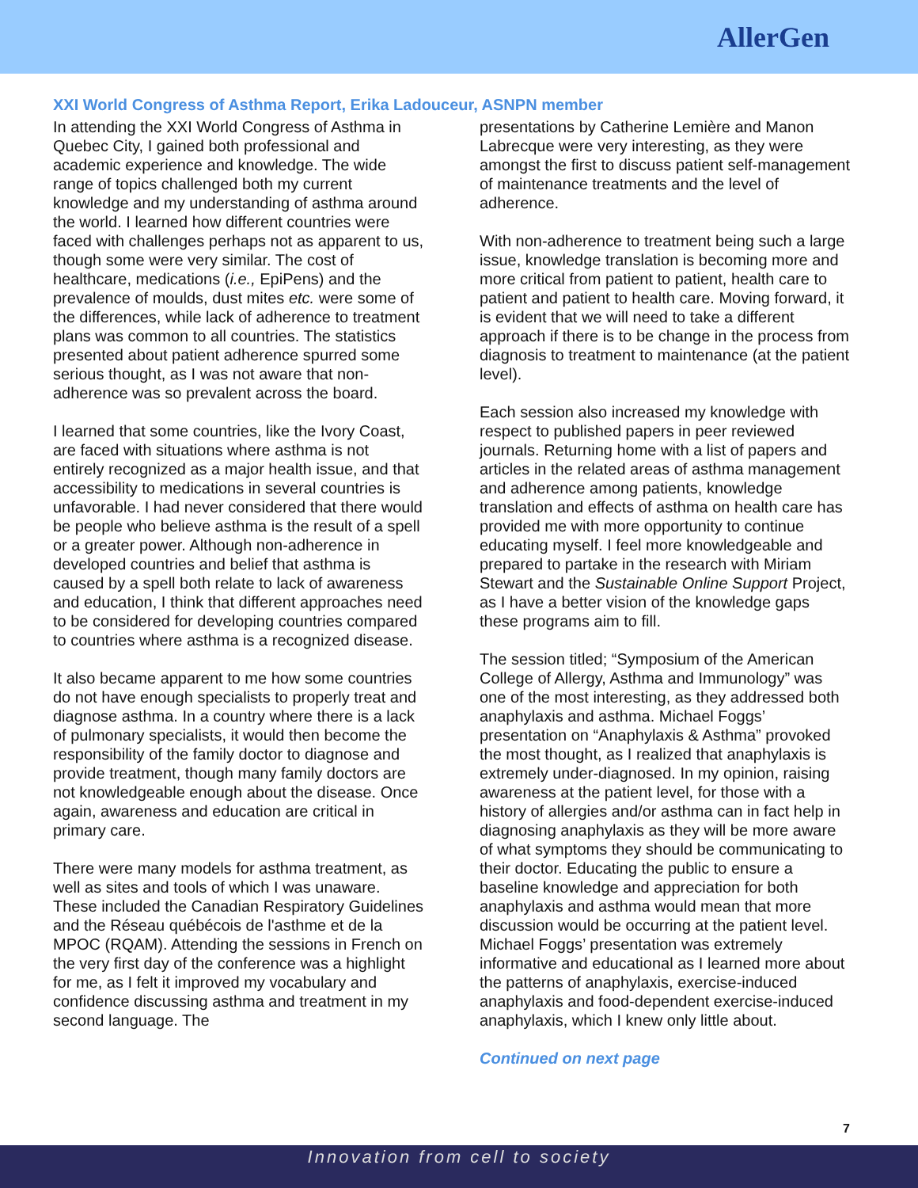AllerGen
XXI World Congress of Asthma Report, Erika Ladouceur, ASNPN member
In attending the XXI World Congress of Asthma in Quebec City, I gained both professional and academic experience and knowledge. The wide range of topics challenged both my current knowledge and my understanding of asthma around the world. I learned how different countries were faced with challenges perhaps not as apparent to us, though some were very similar. The cost of healthcare, medications (i.e., EpiPens) and the prevalence of moulds, dust mites etc. were some of the differences, while lack of adherence to treatment plans was common to all countries. The statistics presented about patient adherence spurred some serious thought, as I was not aware that non-adherence was so prevalent across the board.
I learned that some countries, like the Ivory Coast, are faced with situations where asthma is not entirely recognized as a major health issue, and that accessibility to medications in several countries is unfavorable. I had never considered that there would be people who believe asthma is the result of a spell or a greater power. Although non-adherence in developed countries and belief that asthma is caused by a spell both relate to lack of awareness and education, I think that different approaches need to be considered for developing countries compared to countries where asthma is a recognized disease.
It also became apparent to me how some countries do not have enough specialists to properly treat and diagnose asthma. In a country where there is a lack of pulmonary specialists, it would then become the responsibility of the family doctor to diagnose and provide treatment, though many family doctors are not knowledgeable enough about the disease. Once again, awareness and education are critical in primary care.
There were many models for asthma treatment, as well as sites and tools of which I was unaware. These included the Canadian Respiratory Guidelines and the Réseau québécois de l'asthme et de la MPOC (RQAM). Attending the sessions in French on the very first day of the conference was a highlight for me, as I felt it improved my vocabulary and confidence discussing asthma and treatment in my second language. The
presentations by Catherine Lemière and Manon Labrecque were very interesting, as they were amongst the first to discuss patient self-management of maintenance treatments and the level of adherence.
With non-adherence to treatment being such a large issue, knowledge translation is becoming more and more critical from patient to patient, health care to patient and patient to health care. Moving forward, it is evident that we will need to take a different approach if there is to be change in the process from diagnosis to treatment to maintenance (at the patient level).
Each session also increased my knowledge with respect to published papers in peer reviewed journals. Returning home with a list of papers and articles in the related areas of asthma management and adherence among patients, knowledge translation and effects of asthma on health care has provided me with more opportunity to continue educating myself. I feel more knowledgeable and prepared to partake in the research with Miriam Stewart and the Sustainable Online Support Project, as I have a better vision of the knowledge gaps these programs aim to fill.
The session titled; “Symposium of the American College of Allergy, Asthma and Immunology” was one of the most interesting, as they addressed both anaphylaxis and asthma. Michael Foggs’ presentation on “Anaphylaxis & Asthma” provoked the most thought, as I realized that anaphylaxis is extremely under-diagnosed. In my opinion, raising awareness at the patient level, for those with a history of allergies and/or asthma can in fact help in diagnosing anaphylaxis as they will be more aware of what symptoms they should be communicating to their doctor. Educating the public to ensure a baseline knowledge and appreciation for both anaphylaxis and asthma would mean that more discussion would be occurring at the patient level. Michael Foggs’ presentation was extremely informative and educational as I learned more about the patterns of anaphylaxis, exercise-induced anaphylaxis and food-dependent exercise-induced anaphylaxis, which I knew only little about.
Continued on next page
7
Innovation from cell to society